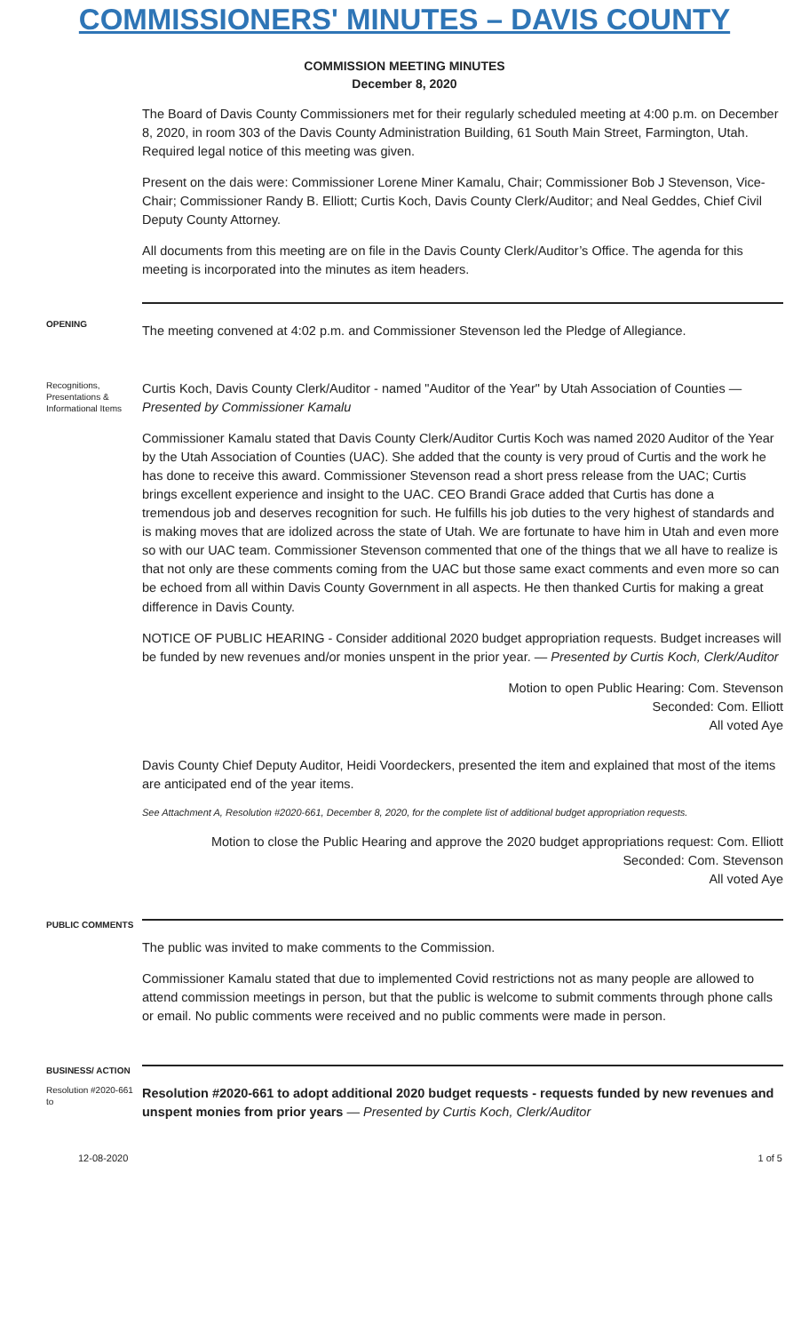COMMISSIONERS' MINUTES – DAVIS COUNTY
COMMISSION MEETING MINUTES
December 8, 2020
The Board of Davis County Commissioners met for their regularly scheduled meeting at 4:00 p.m. on December 8, 2020, in room 303 of the Davis County Administration Building, 61 South Main Street, Farmington, Utah. Required legal notice of this meeting was given.
Present on the dais were: Commissioner Lorene Miner Kamalu, Chair; Commissioner Bob J Stevenson, Vice-Chair; Commissioner Randy B. Elliott; Curtis Koch, Davis County Clerk/Auditor; and Neal Geddes, Chief Civil Deputy County Attorney.
All documents from this meeting are on file in the Davis County Clerk/Auditor’s Office. The agenda for this meeting is incorporated into the minutes as item headers.
OPENING
The meeting convened at 4:02 p.m. and Commissioner Stevenson led the Pledge of Allegiance.
Recognitions, Presentations & Informational Items
Curtis Koch, Davis County Clerk/Auditor - named "Auditor of the Year" by Utah Association of Counties — Presented by Commissioner Kamalu
Commissioner Kamalu stated that Davis County Clerk/Auditor Curtis Koch was named 2020 Auditor of the Year by the Utah Association of Counties (UAC). She added that the county is very proud of Curtis and the work he has done to receive this award. Commissioner Stevenson read a short press release from the UAC; Curtis brings excellent experience and insight to the UAC. CEO Brandi Grace added that Curtis has done a tremendous job and deserves recognition for such. He fulfills his job duties to the very highest of standards and is making moves that are idolized across the state of Utah. We are fortunate to have him in Utah and even more so with our UAC team. Commissioner Stevenson commented that one of the things that we all have to realize is that not only are these comments coming from the UAC but those same exact comments and even more so can be echoed from all within Davis County Government in all aspects. He then thanked Curtis for making a great difference in Davis County.
NOTICE OF PUBLIC HEARING - Consider additional 2020 budget appropriation requests. Budget increases will be funded by new revenues and/or monies unspent in the prior year. — Presented by Curtis Koch, Clerk/Auditor
Motion to open Public Hearing: Com. Stevenson
Seconded: Com. Elliott
All voted Aye
Davis County Chief Deputy Auditor, Heidi Voordeckers, presented the item and explained that most of the items are anticipated end of the year items.
See Attachment A, Resolution #2020-661, December 8, 2020, for the complete list of additional budget appropriation requests.
Motion to close the Public Hearing and approve the 2020 budget appropriations request: Com. Elliott
Seconded: Com. Stevenson
All voted Aye
PUBLIC COMMENTS
The public was invited to make comments to the Commission.
Commissioner Kamalu stated that due to implemented Covid restrictions not as many people are allowed to attend commission meetings in person, but that the public is welcome to submit comments through phone calls or email. No public comments were received and no public comments were made in person.
BUSINESS/ ACTION
Resolution #2020-661 to
Resolution #2020-661 to adopt additional 2020 budget requests - requests funded by new revenues and unspent monies from prior years — Presented by Curtis Koch, Clerk/Auditor
12-08-2020 1 of 5